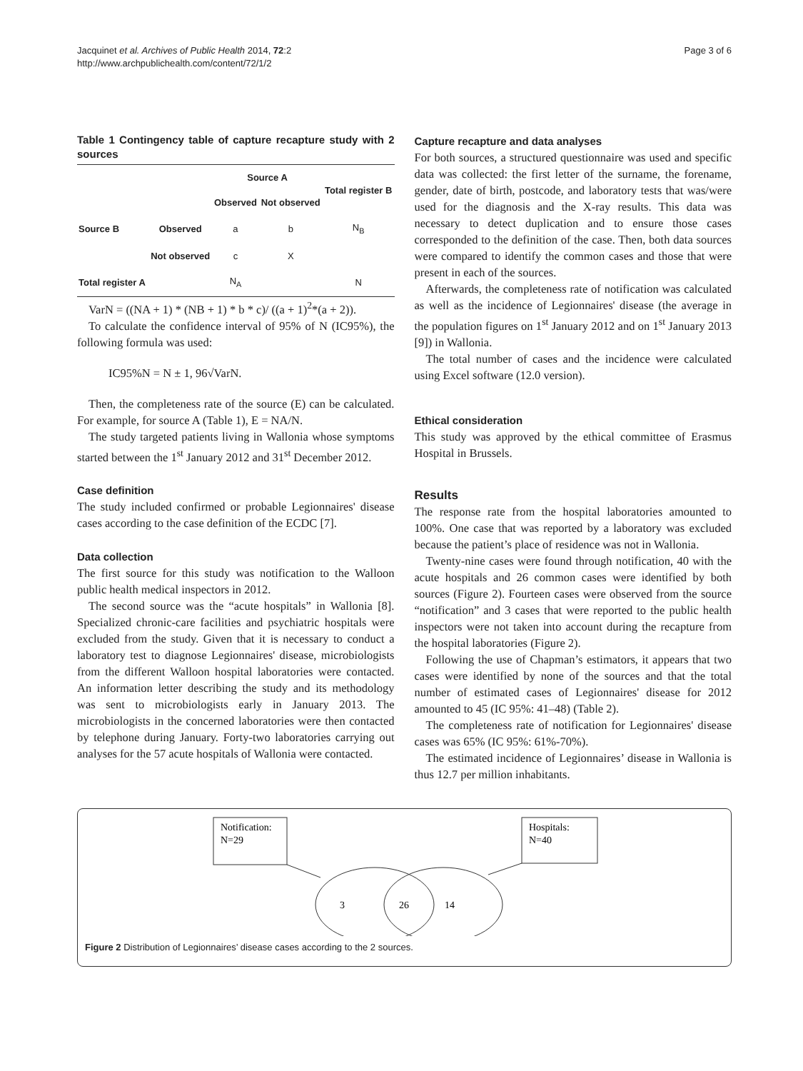Jacquinet et al. Archives of Public Health 2014, 72:2
http://www.archpublichealth.com/content/72/1/2
Page 3 of 6
Table 1 Contingency table of capture recapture study with 2 sources
| | | Source A | | Total register B |
| --- | --- | --- | --- | --- |
| | | Observed | Not observed | |
| Source B | Observed | a | b | N<sub>B</sub> |
| | Not observed | c | X | |
| Total register A | | N<sub>A</sub> | | N |
VarN = ((NA + 1) * (NB + 1) * b * c)/ ((a + 1)<sup>2</sup>*(a + 2)).
To calculate the confidence interval of 95% of N (IC95%), the following formula was used:
IC95%N = N ± 1, 96√VarN.
Then, the completeness rate of the source (E) can be calculated. For example, for source A (Table 1), E = NA/N.
The study targeted patients living in Wallonia whose symptoms started between the 1<sup>st</sup> January 2012 and 31<sup>st</sup> December 2012.
Case definition
The study included confirmed or probable Legionnaires' disease cases according to the case definition of the ECDC [7].
Data collection
The first source for this study was notification to the Walloon public health medical inspectors in 2012.
The second source was the “acute hospitals” in Wallonia [8]. Specialized chronic-care facilities and psychiatric hospitals were excluded from the study. Given that it is necessary to conduct a laboratory test to diagnose Legionnaires' disease, microbiologists from the different Walloon hospital laboratories were contacted. An information letter describing the study and its methodology was sent to microbiologists early in January 2013. The microbiologists in the concerned laboratories were then contacted by telephone during January. Forty-two laboratories carrying out analyses for the 57 acute hospitals of Wallonia were contacted.
Capture recapture and data analyses
For both sources, a structured questionnaire was used and specific data was collected: the first letter of the surname, the forename, gender, date of birth, postcode, and laboratory tests that was/were used for the diagnosis and the X-ray results. This data was necessary to detect duplication and to ensure those cases corresponded to the definition of the case. Then, both data sources were compared to identify the common cases and those that were present in each of the sources.
Afterwards, the completeness rate of notification was calculated as well as the incidence of Legionnaires' disease (the average in the population figures on 1<sup>st</sup> January 2012 and on 1<sup>st</sup> January 2013 [9]) in Wallonia.
The total number of cases and the incidence were calculated using Excel software (12.0 version).
Ethical consideration
This study was approved by the ethical committee of Erasmus Hospital in Brussels.
Results
The response rate from the hospital laboratories amounted to 100%. One case that was reported by a laboratory was excluded because the patient’s place of residence was not in Wallonia.
Twenty-nine cases were found through notification, 40 with the acute hospitals and 26 common cases were identified by both sources (Figure 2). Fourteen cases were observed from the source “notification” and 3 cases that were reported to the public health inspectors were not taken into account during the recapture from the hospital laboratories (Figure 2).
Following the use of Chapman’s estimators, it appears that two cases were identified by none of the sources and that the total number of estimated cases of Legionnaires' disease for 2012 amounted to 45 (IC 95%: 41–48) (Table 2).
The completeness rate of notification for Legionnaires' disease cases was 65% (IC 95%: 61%-70%).
The estimated incidence of Legionnaires’ disease in Wallonia is thus 12.7 per million inhabitants.
Notification:
N=29
Hospitals:
N=40
3
26
14
Figure 2 Distribution of Legionnaires’ disease cases according to the 2 sources.